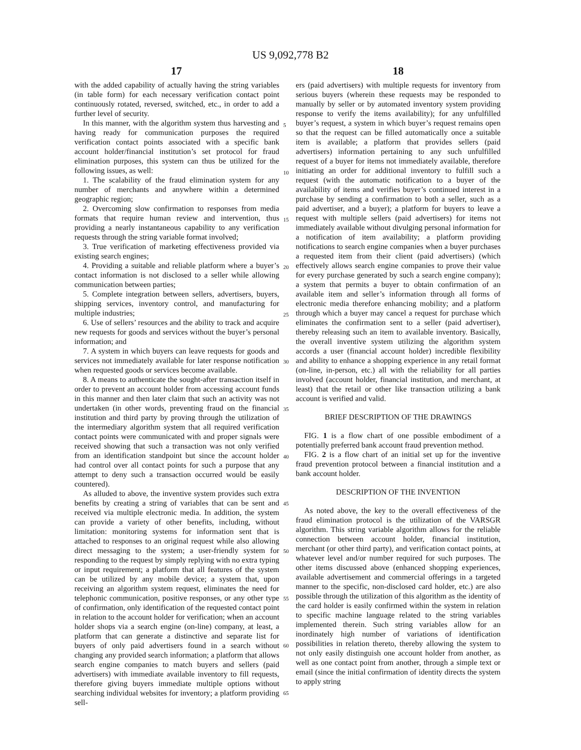US 9,092,778 B2
17 18
with the added capability of actually having the string variables (in table form) for each necessary verification contact point continuously rotated, reversed, switched, etc., in order to add a further level of security.
In this manner, with the algorithm system thus harvesting and having ready for communication purposes the required verification contact points associated with a specific bank account holder/financial institution’s set protocol for fraud elimination purposes, this system can thus be utilized for the following issues, as well:
1. The scalability of the fraud elimination system for any number of merchants and anywhere within a determined geographic region;
2. Overcoming slow confirmation to responses from media formats that require human review and intervention, thus providing a nearly instantaneous capability to any verification requests through the string variable format involved;
3. True verification of marketing effectiveness provided via existing search engines;
4. Providing a suitable and reliable platform where a buyer’s contact information is not disclosed to a seller while allowing communication between parties;
5. Complete integration between sellers, advertisers, buyers, shipping services, inventory control, and manufacturing for multiple industries;
6. Use of sellers’ resources and the ability to track and acquire new requests for goods and services without the buyer’s personal information; and
7. A system in which buyers can leave requests for goods and services not immediately available for later response notification when requested goods or services become available.
8. A means to authenticate the sought-after transaction itself in order to prevent an account holder from accessing account funds in this manner and then later claim that such an activity was not undertaken (in other words, preventing fraud on the financial institution and third party by proving through the utilization of the intermediary algorithm system that all required verification contact points were communicated with and proper signals were received showing that such a transaction was not only verified from an identification standpoint but since the account holder had control over all contact points for such a purpose that any attempt to deny such a transaction occurred would be easily countered).
As alluded to above, the inventive system provides such extra benefits by creating a string of variables that can be sent and received via multiple electronic media. In addition, the system can provide a variety of other benefits, including, without limitation: monitoring systems for information sent that is attached to responses to an original request while also allowing direct messaging to the system; a user-friendly system for responding to the request by simply replying with no extra typing or input requirement; a platform that all features of the system can be utilized by any mobile device; a system that, upon receiving an algorithm system request, eliminates the need for telephonic communication, positive responses, or any other type of confirmation, only identification of the requested contact point in relation to the account holder for verification; when an account holder shops via a search engine (on-line) company, at least, a platform that can generate a distinctive and separate list for buyers of only paid advertisers found in a search without changing any provided search information; a platform that allows search engine companies to match buyers and sellers (paid advertisers) with immediate available inventory to fill requests, therefore giving buyers immediate multiple options without searching individual websites for inventory; a platform providing sell-
5
10
15
20
25
30
35
40
45
50
55
60
65
ers (paid advertisers) with multiple requests for inventory from serious buyers (wherein these requests may be responded to manually by seller or by automated inventory system providing response to verify the items availability); for any unfulfilled buyer’s request, a system in which buyer’s request remains open so that the request can be filled automatically once a suitable item is available; a platform that provides sellers (paid advertisers) information pertaining to any such unfulfilled request of a buyer for items not immediately available, therefore initiating an order for additional inventory to fulfill such a request (with the automatic notification to a buyer of the availability of items and verifies buyer’s continued interest in a purchase by sending a confirmation to both a seller, such as a paid advertiser, and a buyer); a platform for buyers to leave a request with multiple sellers (paid advertisers) for items not immediately available without divulging personal information for a notification of item availability; a platform providing notifications to search engine companies when a buyer purchases a requested item from their client (paid advertisers) (which effectively allows search engine companies to prove their value for every purchase generated by such a search engine company); a system that permits a buyer to obtain confirmation of an available item and seller’s information through all forms of electronic media therefore enhancing mobility; and a platform through which a buyer may cancel a request for purchase which eliminates the confirmation sent to a seller (paid advertiser), thereby releasing such an item to available inventory. Basically, the overall inventive system utilizing the algorithm system accords a user (financial account holder) incredible flexibility and ability to enhance a shopping experience in any retail format (on-line, in-person, etc.) all with the reliability for all parties involved (account holder, financial institution, and merchant, at least) that the retail or other like transaction utilizing a bank account is verified and valid.
BRIEF DESCRIPTION OF THE DRAWINGS
FIG. 1 is a flow chart of one possible embodiment of a potentially preferred bank account fraud prevention method.
FIG. 2 is a flow chart of an initial set up for the inventive fraud prevention protocol between a financial institution and a bank account holder.
DESCRIPTION OF THE INVENTION
As noted above, the key to the overall effectiveness of the fraud elimination protocol is the utilization of the VARSGR algorithm. This string variable algorithm allows for the reliable connection between account holder, financial institution, merchant (or other third party), and verification contact points, at whatever level and/or number required for such purposes. The other items discussed above (enhanced shopping experiences, available advertisement and commercial offerings in a targeted manner to the specific, non-disclosed card holder, etc.) are also possible through the utilization of this algorithm as the identity of the card holder is easily confirmed within the system in relation to specific machine language related to the string variables implemented therein. Such string variables allow for an inordinately high number of variations of identification possibilities in relation thereto, thereby allowing the system to not only easily distinguish one account holder from another, as well as one contact point from another, through a simple text or email (since the initial confirmation of identity directs the system to apply string